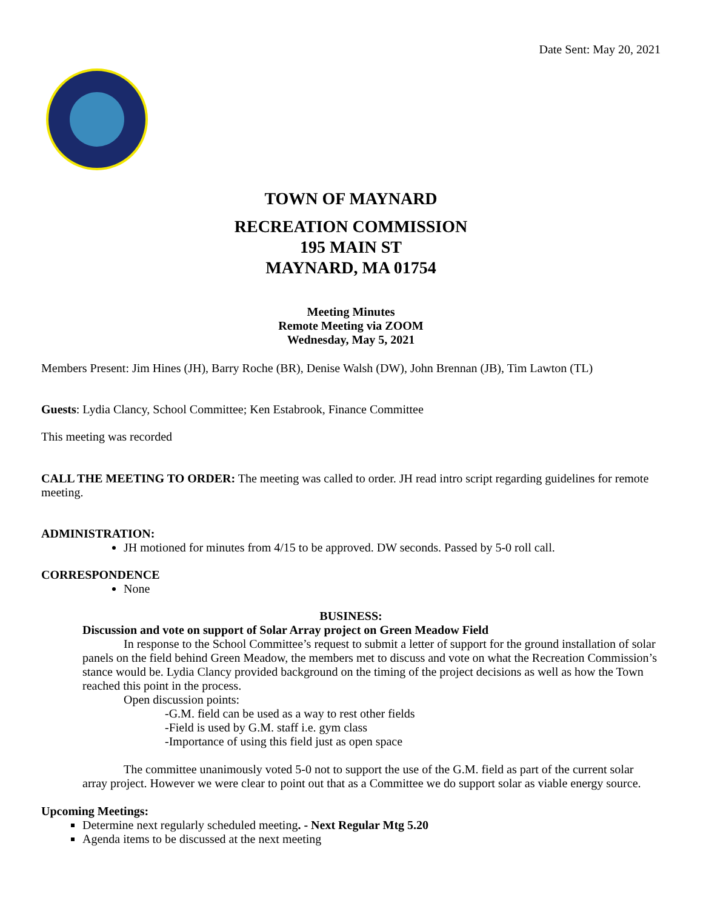Date Sent: May 20, 2021
TOWN OF MAYNARD
RECREATION COMMISSION
195 MAIN ST
MAYNARD, MA 01754
Meeting Minutes
Remote Meeting via ZOOM
Wednesday, May 5, 2021
Members Present: Jim Hines (JH), Barry Roche (BR), Denise Walsh (DW), John Brennan (JB), Tim Lawton (TL)
Guests: Lydia Clancy, School Committee; Ken Estabrook, Finance Committee
This meeting was recorded
CALL THE MEETING TO ORDER: The meeting was called to order. JH read intro script regarding guidelines for remote meeting.
ADMINISTRATION:
JH motioned for minutes from 4/15 to be approved. DW seconds. Passed by 5-0 roll call.
CORRESPONDENCE
None
BUSINESS:
Discussion and vote on support of Solar Array project on Green Meadow Field
In response to the School Committee’s request to submit a letter of support for the ground installation of solar panels on the field behind Green Meadow, the members met to discuss and vote on what the Recreation Commission’s stance would be. Lydia Clancy provided background on the timing of the project decisions as well as how the Town reached this point in the process.
Open discussion points:
-G.M. field can be used as a way to rest other fields
-Field is used by G.M. staff i.e. gym class
-Importance of using this field just as open space
The committee unanimously voted 5-0 not to support the use of the G.M. field as part of the current solar array project. However we were clear to point out that as a Committee we do support solar as viable energy source.
Upcoming Meetings:
Determine next regularly scheduled meeting. - Next Regular Mtg 5.20
Agenda items to be discussed at the next meeting